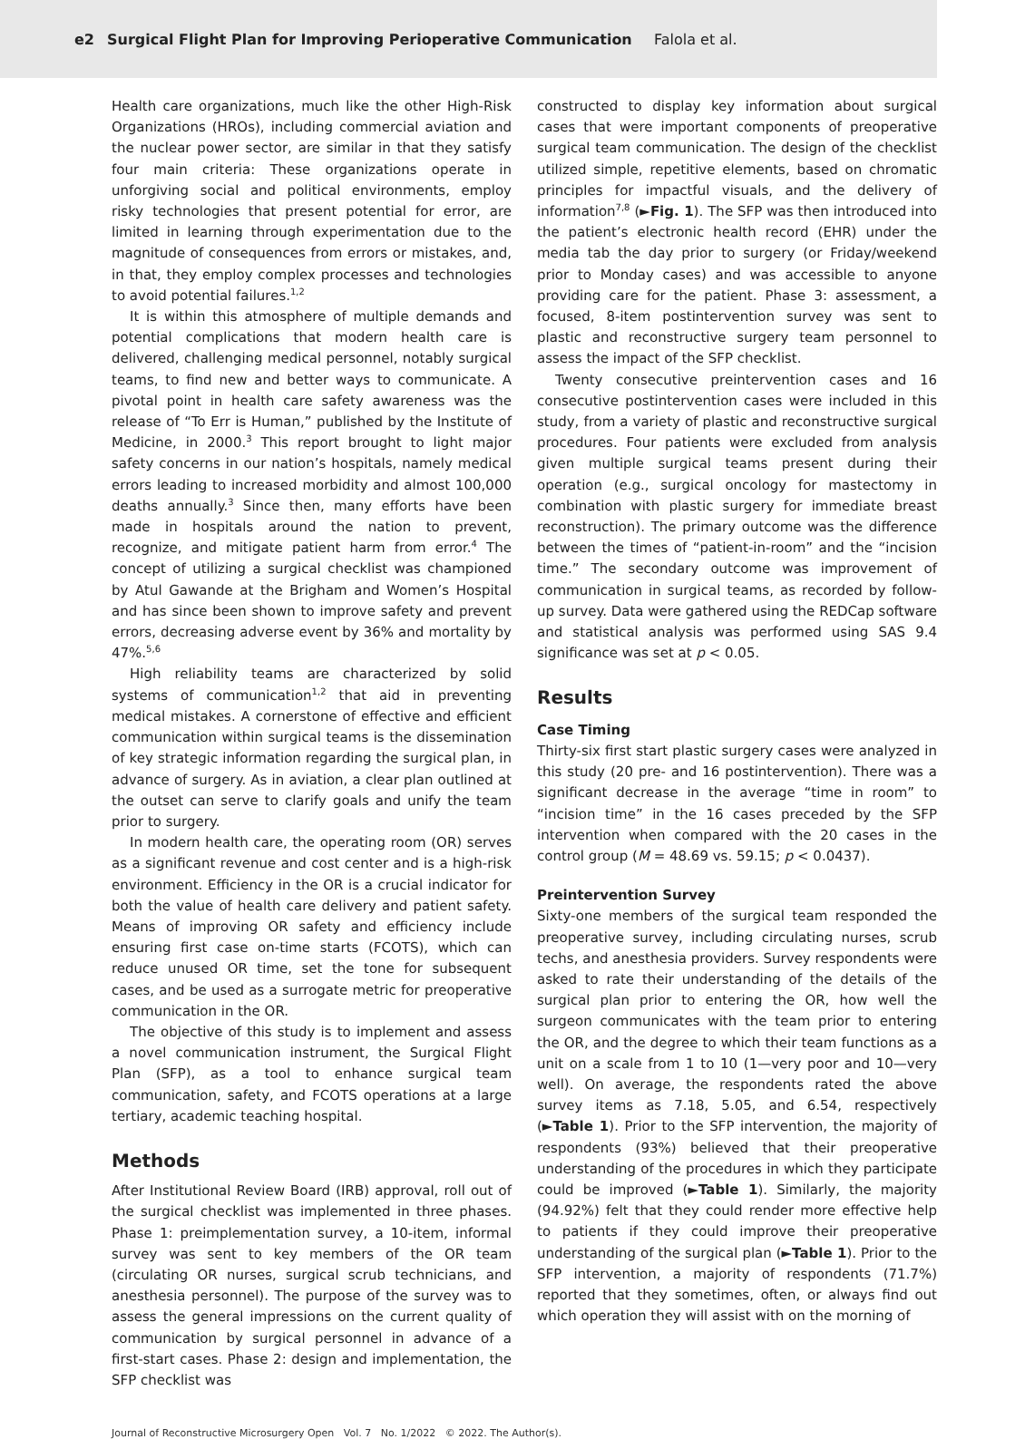e2 Surgical Flight Plan for Improving Perioperative Communication Falola et al.
Health care organizations, much like the other High-Risk Organizations (HROs), including commercial aviation and the nuclear power sector, are similar in that they satisfy four main criteria: These organizations operate in unforgiving social and political environments, employ risky technologies that present potential for error, are limited in learning through experimentation due to the magnitude of consequences from errors or mistakes, and, in that, they employ complex processes and technologies to avoid potential failures.<sup>1,2</sup>
It is within this atmosphere of multiple demands and potential complications that modern health care is delivered, challenging medical personnel, notably surgical teams, to find new and better ways to communicate. A pivotal point in health care safety awareness was the release of “To Err is Human,” published by the Institute of Medicine, in 2000.<sup>3</sup> This report brought to light major safety concerns in our nation’s hospitals, namely medical errors leading to increased morbidity and almost 100,000 deaths annually.<sup>3</sup> Since then, many efforts have been made in hospitals around the nation to prevent, recognize, and mitigate patient harm from error.<sup>4</sup> The concept of utilizing a surgical checklist was championed by Atul Gawande at the Brigham and Women’s Hospital and has since been shown to improve safety and prevent errors, decreasing adverse event by 36% and mortality by 47%.<sup>5,6</sup>
High reliability teams are characterized by solid systems of communication<sup>1,2</sup> that aid in preventing medical mistakes. A cornerstone of effective and efficient communication within surgical teams is the dissemination of key strategic information regarding the surgical plan, in advance of surgery. As in aviation, a clear plan outlined at the outset can serve to clarify goals and unify the team prior to surgery.
In modern health care, the operating room (OR) serves as a significant revenue and cost center and is a high-risk environment. Efficiency in the OR is a crucial indicator for both the value of health care delivery and patient safety. Means of improving OR safety and efficiency include ensuring first case on-time starts (FCOTS), which can reduce unused OR time, set the tone for subsequent cases, and be used as a surrogate metric for preoperative communication in the OR.
The objective of this study is to implement and assess a novel communication instrument, the Surgical Flight Plan (SFP), as a tool to enhance surgical team communication, safety, and FCOTS operations at a large tertiary, academic teaching hospital.
Methods
After Institutional Review Board (IRB) approval, roll out of the surgical checklist was implemented in three phases. Phase 1: preimplementation survey, a 10-item, informal survey was sent to key members of the OR team (circulating OR nurses, surgical scrub technicians, and anesthesia personnel). The purpose of the survey was to assess the general impressions on the current quality of communication by surgical personnel in advance of a first-start cases. Phase 2: design and implementation, the SFP checklist was
constructed to display key information about surgical cases that were important components of preoperative surgical team communication. The design of the checklist utilized simple, repetitive elements, based on chromatic principles for impactful visuals, and the delivery of information<sup>7,8</sup> (►Fig. 1). The SFP was then introduced into the patient’s electronic health record (EHR) under the media tab the day prior to surgery (or Friday/weekend prior to Monday cases) and was accessible to anyone providing care for the patient. Phase 3: assessment, a focused, 8-item postintervention survey was sent to plastic and reconstructive surgery team personnel to assess the impact of the SFP checklist.
Twenty consecutive preintervention cases and 16 consecutive postintervention cases were included in this study, from a variety of plastic and reconstructive surgical procedures. Four patients were excluded from analysis given multiple surgical teams present during their operation (e.g., surgical oncology for mastectomy in combination with plastic surgery for immediate breast reconstruction). The primary outcome was the difference between the times of “patient-in-room” and the “incision time.” The secondary outcome was improvement of communication in surgical teams, as recorded by follow-up survey. Data were gathered using the REDCap software and statistical analysis was performed using SAS 9.4 significance was set at p < 0.05.
Results
Case Timing
Thirty-six first start plastic surgery cases were analyzed in this study (20 pre- and 16 postintervention). There was a significant decrease in the average “time in room” to “incision time” in the 16 cases preceded by the SFP intervention when compared with the 20 cases in the control group (M = 48.69 vs. 59.15; p < 0.0437).
Preintervention Survey
Sixty-one members of the surgical team responded the preoperative survey, including circulating nurses, scrub techs, and anesthesia providers. Survey respondents were asked to rate their understanding of the details of the surgical plan prior to entering the OR, how well the surgeon communicates with the team prior to entering the OR, and the degree to which their team functions as a unit on a scale from 1 to 10 (1—very poor and 10—very well). On average, the respondents rated the above survey items as 7.18, 5.05, and 6.54, respectively (►Table 1). Prior to the SFP intervention, the majority of respondents (93%) believed that their preoperative understanding of the procedures in which they participate could be improved (►Table 1). Similarly, the majority (94.92%) felt that they could render more effective help to patients if they could improve their preoperative understanding of the surgical plan (►Table 1). Prior to the SFP intervention, a majority of respondents (71.7%) reported that they sometimes, often, or always find out which operation they will assist with on the morning of
Journal of Reconstructive Microsurgery Open Vol. 7 No. 1/2022 © 2022. The Author(s).